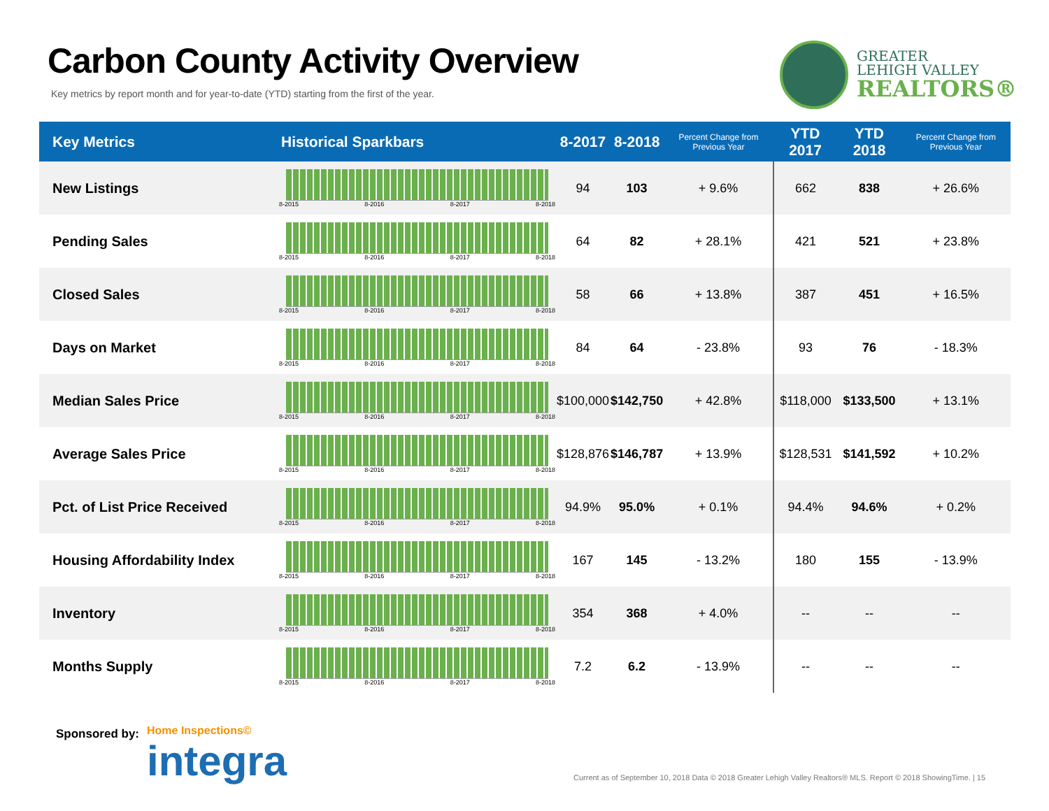Carbon County Activity Overview
Key metrics by report month and for year-to-date (YTD) starting from the first of the year.
GREATER
LEHIGH VALLEY
REALTORS®
| Key Metrics | Historical Sparkbars | 8-2017 | 8-2018 | Percent Change from Previous Year | YTD 2017 | YTD 2018 | Percent Change from Previous Year |
| --- | --- | --- | --- | --- | --- | --- | --- |
| New Listings | 8-2015 8-2016 8-2017 8-2018 | 94 | 103 | + 9.6% | 662 | 838 | + 26.6% |
| Pending Sales | 8-2015 8-2016 8-2017 8-2018 | 64 | 82 | + 28.1% | 421 | 521 | + 23.8% |
| Closed Sales | 8-2015 8-2016 8-2017 8-2018 | 58 | 66 | + 13.8% | 387 | 451 | + 16.5% |
| Days on Market | 8-2015 8-2016 8-2017 8-2018 | 84 | 64 | - 23.8% | 93 | 76 | - 18.3% |
| Median Sales Price | 8-2015 8-2016 8-2017 8-2018 | $100,000 | $142,750 | + 42.8% | $118,000 | $133,500 | + 13.1% |
| Average Sales Price | 8-2015 8-2016 8-2017 8-2018 | $128,876 | $146,787 | + 13.9% | $128,531 | $141,592 | + 10.2% |
| Pct. of List Price Received | 8-2015 8-2016 8-2017 8-2018 | 94.9% | 95.0% | + 0.1% | 94.4% | 94.6% | + 0.2% |
| Housing Affordability Index | 8-2015 8-2016 8-2017 8-2018 | 167 | 145 | - 13.2% | 180 | 155 | - 13.9% |
| Inventory | 8-2015 8-2016 8-2017 8-2018 | 354 | 368 | + 4.0% | -- | -- | -- |
| Months Supply | 8-2015 8-2016 8-2017 8-2018 | 7.2 | 6.2 | - 13.9% | -- | -- | -- |
Sponsored by: Home Inspections©
integra
Current as of September 10, 2018 Data © 2018 Greater Lehigh Valley Realtors® MLS. Report © 2018 ShowingTime. | 15